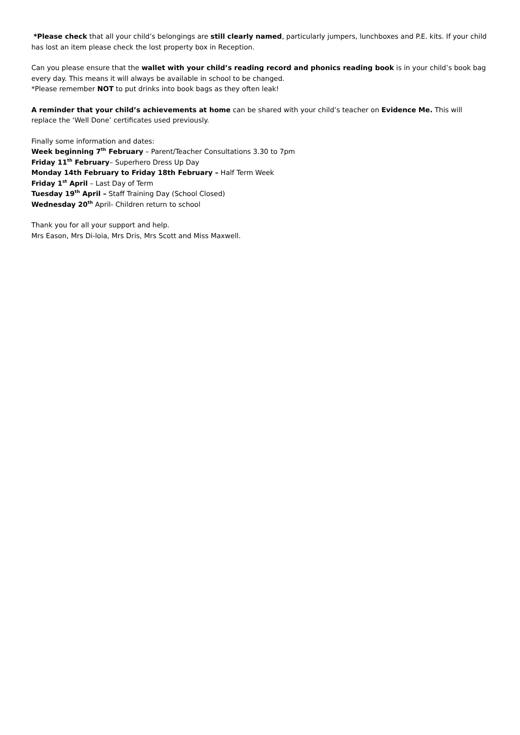*Please check that all your child’s belongings are still clearly named, particularly jumpers, lunchboxes and P.E. kits. If your child has lost an item please check the lost property box in Reception.
Can you please ensure that the wallet with your child’s reading record and phonics reading book is in your child’s book bag every day. This means it will always be available in school to be changed.
*Please remember NOT to put drinks into book bags as they often leak!
A reminder that your child’s achievements at home can be shared with your child’s teacher on Evidence Me. This will replace the ‘Well Done’ certificates used previously.
Finally some information and dates:
Week beginning 7<sup>th</sup> February – Parent/Teacher Consultations 3.30 to 7pm
Friday 11<sup>th</sup> February– Superhero Dress Up Day
Monday 14th February to Friday 18th February – Half Term Week
Friday 1<sup>st</sup> April – Last Day of Term
Tuesday 19<sup>th</sup> April – Staff Training Day (School Closed)
Wednesday 20<sup>th</sup> April- Children return to school
Thank you for all your support and help.
Mrs Eason, Mrs Di-loia, Mrs Dris, Mrs Scott and Miss Maxwell.